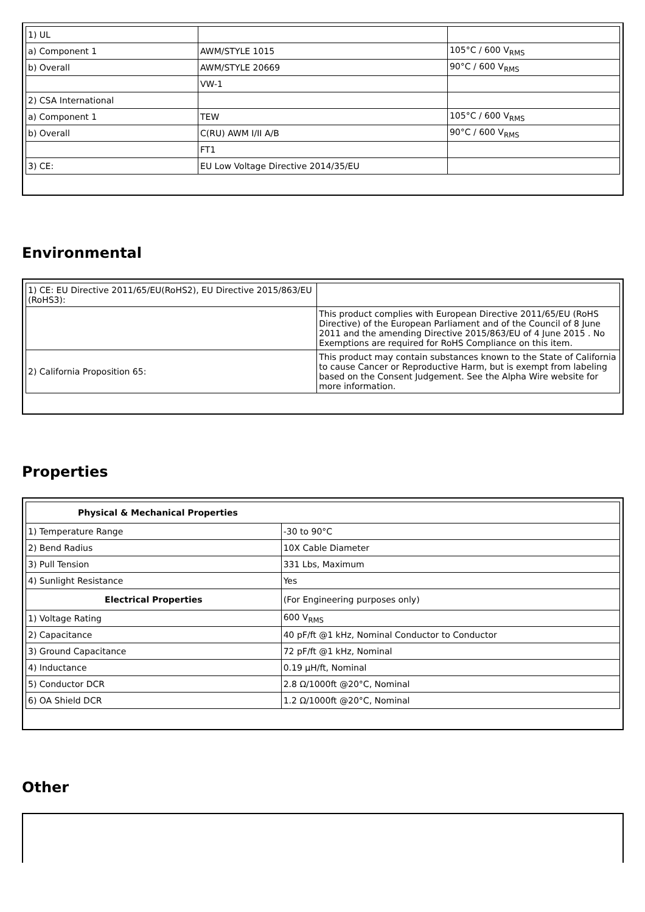| 1) UL | | |
| a) Component 1 | AWM/STYLE 1015 | 105°C / 600 V<sub>RMS</sub> |
| b) Overall | AWM/STYLE 20669 | 90°C / 600 V<sub>RMS</sub> |
| | VW-1 | |
| 2) CSA International | | |
| a) Component 1 | TEW | 105°C / 600 V<sub>RMS</sub> |
| b) Overall | C(RU) AWM I/II A/B | 90°C / 600 V<sub>RMS</sub> |
| | FT1 | |
| 3) CE: | EU Low Voltage Directive 2014/35/EU | |
Environmental
| 1) CE: EU Directive 2011/65/EU(RoHS2), EU Directive 2015/863/EU (RoHS3): | |
| | This product complies with European Directive 2011/65/EU (RoHS Directive) of the European Parliament and of the Council of 8 June 2011 and the amending Directive 2015/863/EU of 4 June 2015 . No Exemptions are required for RoHS Compliance on this item. |
| 2) California Proposition 65: | This product may contain substances known to the State of California to cause Cancer or Reproductive Harm, but is exempt from labeling based on the Consent Judgement. See the Alpha Wire website for more information. |
Properties
| Physical & Mechanical Properties | |
| --- | --- |
| 1) Temperature Range | -30 to 90°C |
| 2) Bend Radius | 10X Cable Diameter |
| 3) Pull Tension | 331 Lbs, Maximum |
| 4) Sunlight Resistance | Yes |
| Electrical Properties | (For Engineering purposes only) |
| 1) Voltage Rating | 600 V<sub>RMS</sub> |
| 2) Capacitance | 40 pF/ft @1 kHz, Nominal Conductor to Conductor |
| 3) Ground Capacitance | 72 pF/ft @1 kHz, Nominal |
| 4) Inductance | 0.19 µH/ft, Nominal |
| 5) Conductor DCR | 2.8 Ω/1000ft @20°C, Nominal |
| 6) OA Shield DCR | 1.2 Ω/1000ft @20°C, Nominal |
Other